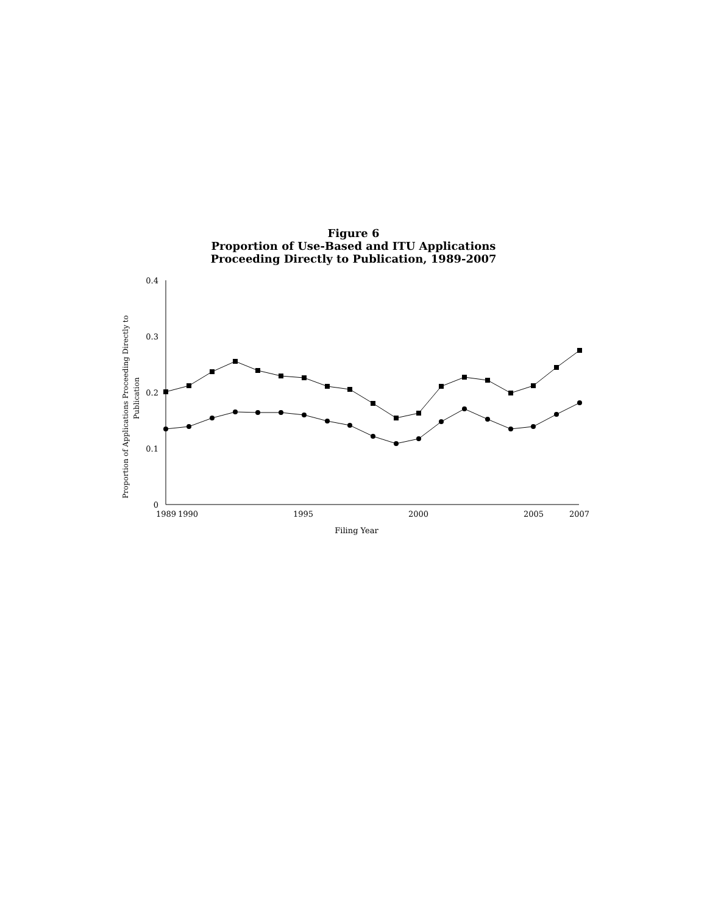Figure 6
Proportion of Use-Based and ITU Applications
Proceeding Directly to Publication, 1989-2007
0.4
0.3
0.2
0.1
0
1989
1990
1995
2000
2005
2007
Filing Year
Proportion of Applications Proceeding Directly to
Publication